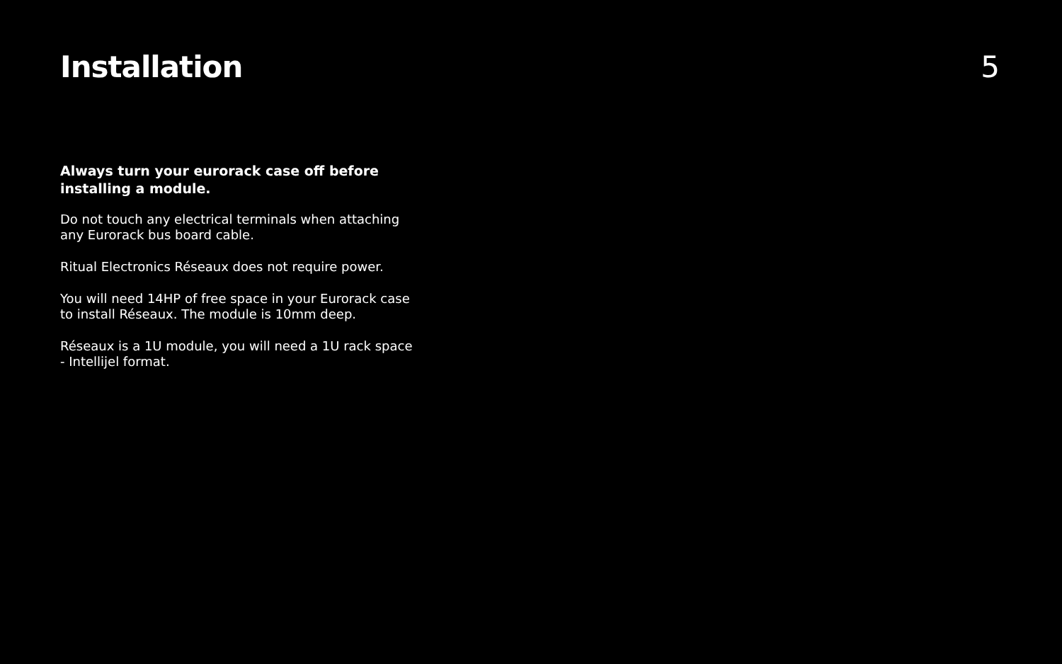Installation 5
Always turn your eurorack case off before installing a module.
Do not touch any electrical terminals when attaching any Eurorack bus board cable.
Ritual Electronics Réseaux does not require power.
You will need 14HP of free space in your Eurorack case to install Réseaux. The module is 10mm deep.
Réseaux is a 1U module, you will need a 1U rack space - Intellijel format.